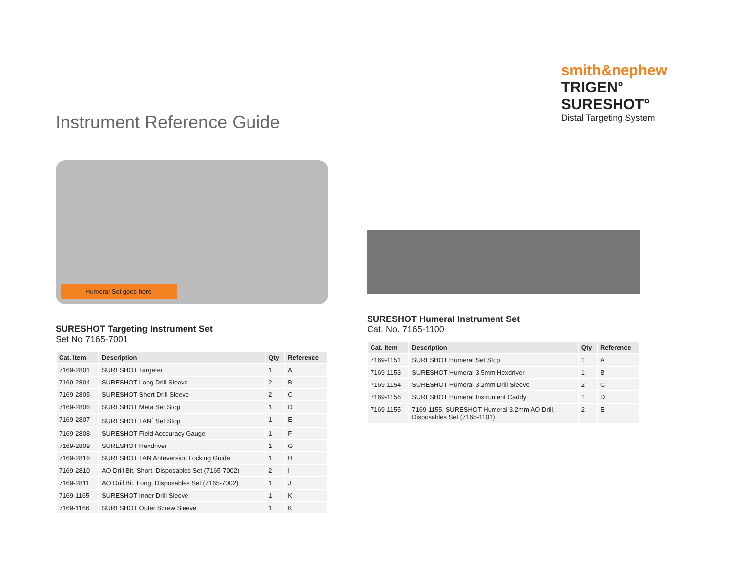Instrument Reference Guide
smith&nephew
TRIGEN°
SURESHOT°
Distal Targeting System
Humeral Set goes here
SURESHOT Targeting Instrument Set
Set No 7165-7001
| Cat. Item | Description | Qty | Reference |
| --- | --- | --- | --- |
| 7169-2801 | SURESHOT Targeter | 1 | A |
| 7169-2804 | SURESHOT Long Drill Sleeve | 2 | B |
| 7169-2805 | SURESHOT Short Drill Sleeve | 2 | C |
| 7169-2806 | SURESHOT Meta Set Stop | 1 | D |
| 7169-2807 | SURESHOT TAN<sup>°</sup> Set Stop | 1 | E |
| 7169-2808 | SURESHOT Field Acccuracy Gauge | 1 | F |
| 7169-2809 | SURESHOT Hexdriver | 1 | G |
| 7169-2816 | SURESHOT TAN Anteversion Locking Guide | 1 | H |
| 7169-2810 | AO Drill Bit, Short, Disposables Set (7165-7002) | 2 | I |
| 7169-2811 | AO Drill Bit, Long, Disposables Set (7165-7002) | 1 | J |
| 7169-1165 | SURESHOT Inner Drill Sleeve | 1 | K |
| 7169-1166 | SURESHOT Outer Screw Sleeve | 1 | K |
SURESHOT Humeral Instrument Set
Cat. No. 7165-1100
| Cat. Item | Description | Qty | Reference |
| --- | --- | --- | --- |
| 7169-1151 | SURESHOT Humeral Set Stop | 1 | A |
| 7169-1153 | SURESHOT Humeral 3.5mm Hexdriver | 1 | B |
| 7169-1154 | SURESHOT Humeral 3.2mm Drill Sleeve | 2 | C |
| 7169-1156 | SURESHOT Humeral Instrument Caddy | 1 | D |
| 7169-1155 | 7169-1155, SURESHOT Humeral 3.2mm AO Drill, Disposables Set (7165-1101) | 2 | E |